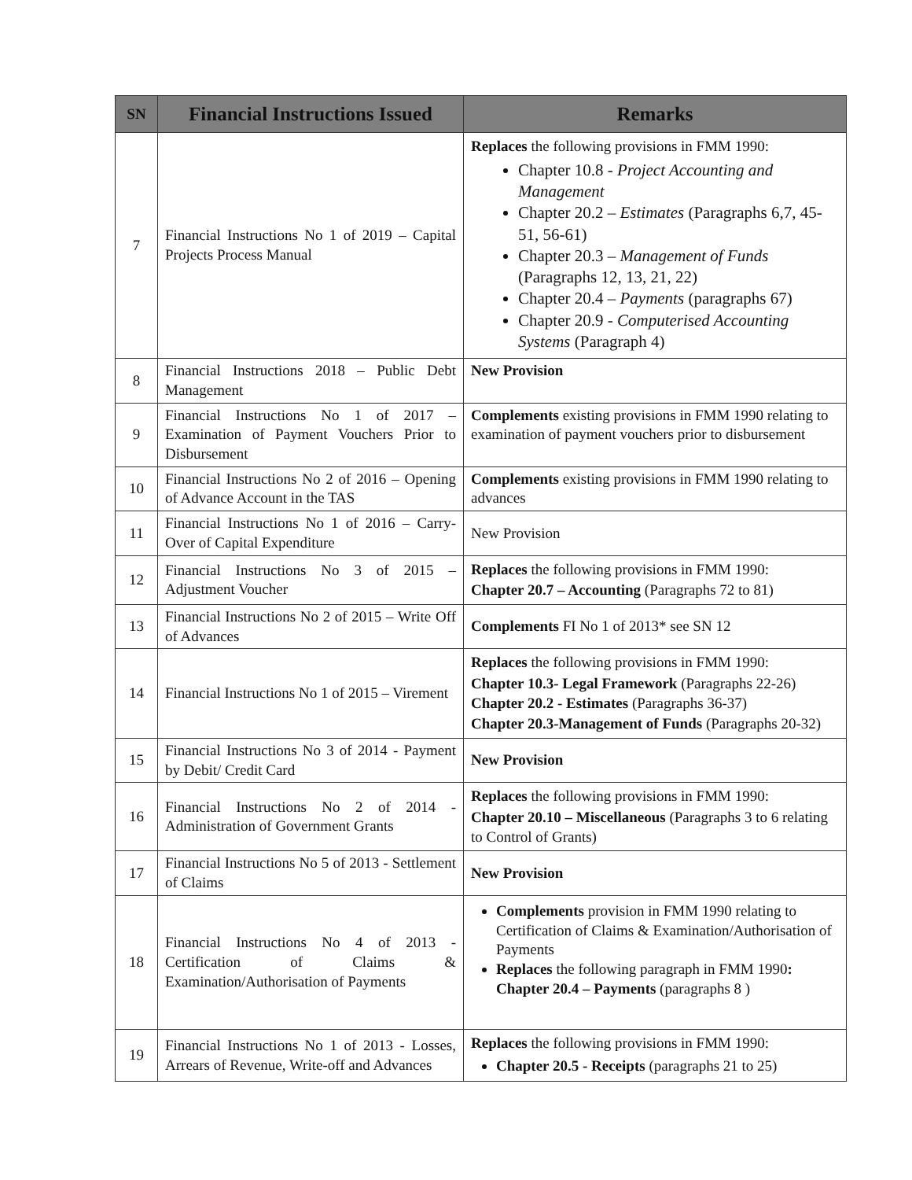| SN | Financial Instructions Issued | Remarks |
| --- | --- | --- |
| 7 | Financial Instructions No 1 of 2019 – Capital Projects Process Manual | Replaces the following provisions in FMM 1990: Chapter 10.8 - Project Accounting and Management Chapter 20.2 – Estimates (Paragraphs 6,7, 45-51, 56-61) Chapter 20.3 – Management of Funds (Paragraphs 12, 13, 21, 22) Chapter 20.4 – Payments (paragraphs 67) Chapter 20.9 - Computerised Accounting Systems (Paragraph 4) |
| 8 | Financial Instructions 2018 – Public Debt Management | New Provision |
| 9 | Financial Instructions No 1 of 2017 – Examination of Payment Vouchers Prior to Disbursement | Complements existing provisions in FMM 1990 relating to examination of payment vouchers prior to disbursement |
| 10 | Financial Instructions No 2 of 2016 – Opening of Advance Account in the TAS | Complements existing provisions in FMM 1990 relating to advances |
| 11 | Financial Instructions No 1 of 2016 – Carry-Over of Capital Expenditure | New Provision |
| 12 | Financial Instructions No 3 of 2015 – Adjustment Voucher | Replaces the following provisions in FMM 1990: Chapter 20.7 – Accounting (Paragraphs 72 to 81) |
| 13 | Financial Instructions No 2 of 2015 – Write Off of Advances | Complements FI No 1 of 2013* see SN 12 |
| 14 | Financial Instructions No 1 of 2015 – Virement | Replaces the following provisions in FMM 1990: Chapter 10.3- Legal Framework (Paragraphs 22-26) Chapter 20.2 - Estimates (Paragraphs 36-37) Chapter 20.3-Management of Funds (Paragraphs 20-32) |
| 15 | Financial Instructions No 3 of 2014 - Payment by Debit/ Credit Card | New Provision |
| 16 | Financial Instructions No 2 of 2014 - Administration of Government Grants | Replaces the following provisions in FMM 1990: Chapter 20.10 – Miscellaneous (Paragraphs 3 to 6 relating to Control of Grants) |
| 17 | Financial Instructions No 5 of 2013 - Settlement of Claims | New Provision |
| 18 | Financial Instructions No 4 of 2013 - Certification of Claims & Examination/Authorisation of Payments | Complements provision in FMM 1990 relating to Certification of Claims & Examination/Authorisation of Payments Replaces the following paragraph in FMM 1990 : Chapter 20.4 – Payments (paragraphs 8 ) |
| 19 | Financial Instructions No 1 of 2013 - Losses, Arrears of Revenue, Write-off and Advances | Replaces the following provisions in FMM 1990: Chapter 20.5 - Receipts (paragraphs 21 to 25) |